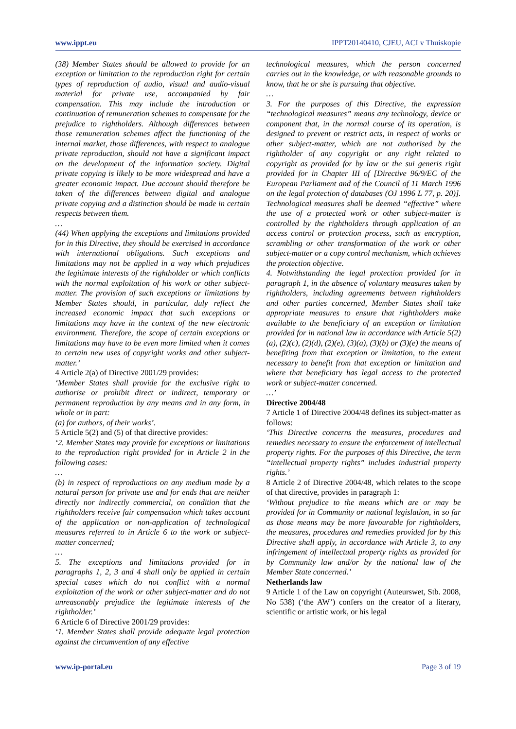www.ippt.eu IPPT20140410, CJEU, ACI v Thuiskopie
(38) Member States should be allowed to provide for an exception or limitation to the reproduction right for certain types of reproduction of audio, visual and audio-visual material for private use, accompanied by fair compensation. This may include the introduction or continuation of remuneration schemes to compensate for the prejudice to rightholders. Although differences between those remuneration schemes affect the functioning of the internal market, those differences, with respect to analogue private reproduction, should not have a significant impact on the development of the information society. Digital private copying is likely to be more widespread and have a greater economic impact. Due account should therefore be taken of the differences between digital and analogue private copying and a distinction should be made in certain respects between them.
…
(44) When applying the exceptions and limitations provided for in this Directive, they should be exercised in accordance with international obligations. Such exceptions and limitations may not be applied in a way which prejudices the legitimate interests of the rightholder or which conflicts with the normal exploitation of his work or other subject-matter. The provision of such exceptions or limitations by Member States should, in particular, duly reflect the increased economic impact that such exceptions or limitations may have in the context of the new electronic environment. Therefore, the scope of certain exceptions or limitations may have to be even more limited when it comes to certain new uses of copyright works and other subject-matter.’
4 Article 2(a) of Directive 2001/29 provides:
‘Member States shall provide for the exclusive right to authorise or prohibit direct or indirect, temporary or permanent reproduction by any means and in any form, in whole or in part:
(a) for authors, of their works’.
5 Article 5(2) and (5) of that directive provides:
‘2. Member States may provide for exceptions or limitations to the reproduction right provided for in Article 2 in the following cases:
…
(b) in respect of reproductions on any medium made by a natural person for private use and for ends that are neither directly nor indirectly commercial, on condition that the rightholders receive fair compensation which takes account of the application or non-application of technological measures referred to in Article 6 to the work or subject-matter concerned;
…
5. The exceptions and limitations provided for in paragraphs 1, 2, 3 and 4 shall only be applied in certain special cases which do not conflict with a normal exploitation of the work or other subject-matter and do not unreasonably prejudice the legitimate interests of the rightholder.’
6 Article 6 of Directive 2001/29 provides:
‘1. Member States shall provide adequate legal protection against the circumvention of any effective
technological measures, which the person concerned carries out in the knowledge, or with reasonable grounds to know, that he or she is pursuing that objective.
…
3. For the purposes of this Directive, the expression “technological measures” means any technology, device or component that, in the normal course of its operation, is designed to prevent or restrict acts, in respect of works or other subject-matter, which are not authorised by the rightholder of any copyright or any right related to copyright as provided for by law or the sui generis right provided for in Chapter III of [Directive 96/9/EC of the European Parliament and of the Council of 11 March 1996 on the legal protection of databases (OJ 1996 L 77, p. 20)]. Technological measures shall be deemed “effective” where the use of a protected work or other subject-matter is controlled by the rightholders through application of an access control or protection process, such as encryption, scrambling or other transformation of the work or other subject-matter or a copy control mechanism, which achieves the protection objective.
4. Notwithstanding the legal protection provided for in paragraph 1, in the absence of voluntary measures taken by rightholders, including agreements between rightholders and other parties concerned, Member States shall take appropriate measures to ensure that rightholders make available to the beneficiary of an exception or limitation provided for in national law in accordance with Article 5(2)(a), (2)(c), (2)(d), (2)(e), (3)(a), (3)(b) or (3)(e) the means of benefiting from that exception or limitation, to the extent necessary to benefit from that exception or limitation and where that beneficiary has legal access to the protected work or subject-matter concerned.
…’
Directive 2004/48
7 Article 1 of Directive 2004/48 defines its subject-matter as follows:
‘This Directive concerns the measures, procedures and remedies necessary to ensure the enforcement of intellectual property rights. For the purposes of this Directive, the term “intellectual property rights” includes industrial property rights.’
8 Article 2 of Directive 2004/48, which relates to the scope of that directive, provides in paragraph 1:
‘Without prejudice to the means which are or may be provided for in Community or national legislation, in so far as those means may be more favourable for rightholders, the measures, procedures and remedies provided for by this Directive shall apply, in accordance with Article 3, to any infringement of intellectual property rights as provided for by Community law and/or by the national law of the Member State concerned.’
Netherlands law
9 Article 1 of the Law on copyright (Auteurswet, Stb. 2008, No 538) (‘the AW’) confers on the creator of a literary, scientific or artistic work, or his legal
www.ip-portal.eu Page 3 of 19